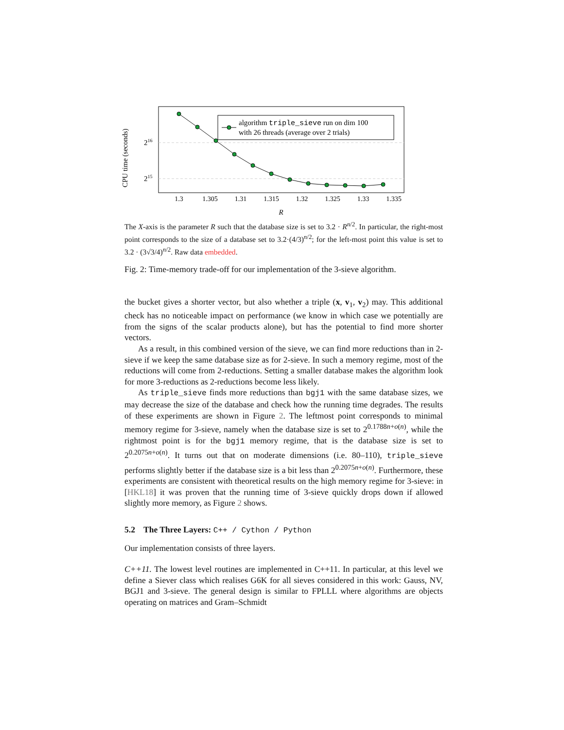CPU time (seconds)
216
215
algorithm triple_sieve run on dim 100
with 26 threads (average over 2 trials)
1.3
1.305
1.31
1.315
1.32
1.325
1.33
1.335
R
The X-axis is the parameter R such that the database size is set to 3.2 · R<sup>n/2</sup>. In particular, the right-most point corresponds to the size of a database set to 3.2·(4/3)<sup>n/2</sup>; for the left-most point this value is set to 3.2 · (3√3/4)<sup>n/2</sup>. Raw data embedded.
Fig. 2: Time-memory trade-off for our implementation of the 3-sieve algorithm.
the bucket gives a shorter vector, but also whether a triple (x, v<sub>1</sub>, v<sub>2</sub>) may. This additional check has no noticeable impact on performance (we know in which case we potentially are from the signs of the scalar products alone), but has the potential to find more shorter vectors.
As a result, in this combined version of the sieve, we can find more reductions than in 2-sieve if we keep the same database size as for 2-sieve. In such a memory regime, most of the reductions will come from 2-reductions. Setting a smaller database makes the algorithm look for more 3-reductions as 2-reductions become less likely.
As triple_sieve finds more reductions than bgj1 with the same database sizes, we may decrease the size of the database and check how the running time degrades. The results of these experiments are shown in Figure 2. The leftmost point corresponds to minimal memory regime for 3-sieve, namely when the database size is set to 2<sup>0.1788n+o(n)</sup>, while the rightmost point is for the bgj1 memory regime, that is the database size is set to 2<sup>0.2075n+o(n)</sup>. It turns out that on moderate dimensions (i.e. 80–110), triple_sieve performs slightly better if the database size is a bit less than 2<sup>0.2075n+o(n)</sup>. Furthermore, these experiments are consistent with theoretical results on the high memory regime for 3-sieve: in [HKL18] it was proven that the running time of 3-sieve quickly drops down if allowed slightly more memory, as Figure 2 shows.
5.2 The Three Layers: C++ / Cython / Python
Our implementation consists of three layers.
C++11. The lowest level routines are implemented in C++11. In particular, at this level we define a Siever class which realises G6K for all sieves considered in this work: Gauss, NV, BGJ1 and 3-sieve. The general design is similar to FPLLL where algorithms are objects operating on matrices and Gram–Schmidt